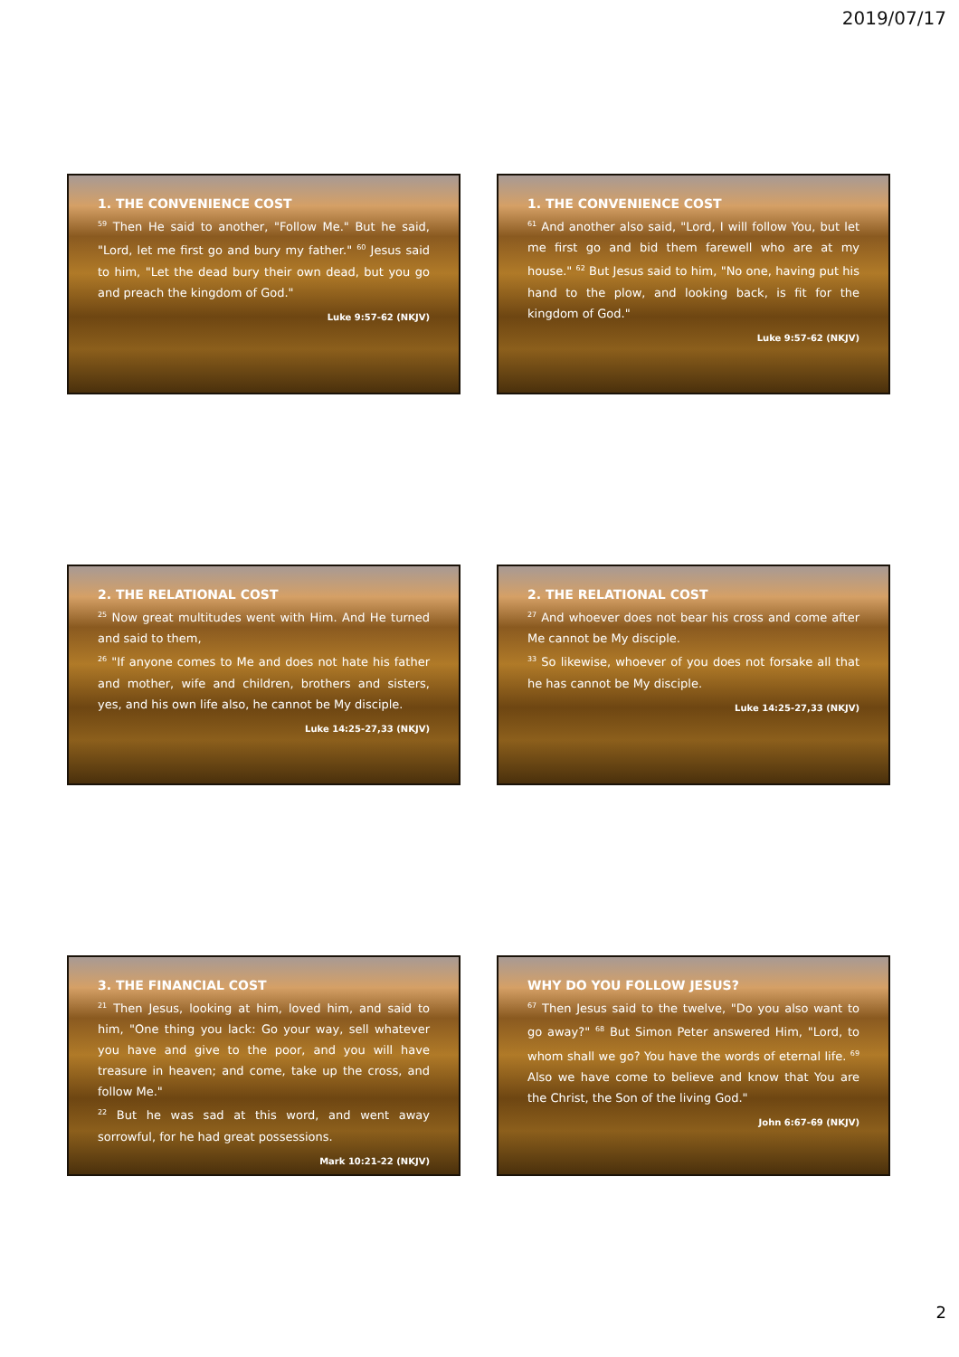2019/07/17
1. THE CONVENIENCE COST
<sup>59</sup> Then He said to another, "Follow Me." But he said, "Lord, let me first go and bury my father." <sup>60</sup> Jesus said to him, "Let the dead bury their own dead, but you go and preach the kingdom of God."
Luke 9:57-62 (NKJV)
1. THE CONVENIENCE COST
<sup>61</sup> And another also said, "Lord, I will follow You, but let me first go and bid them farewell who are at my house." <sup>62</sup> But Jesus said to him, "No one, having put his hand to the plow, and looking back, is fit for the kingdom of God."
Luke 9:57-62 (NKJV)
2. THE RELATIONAL COST
<sup>25</sup> Now great multitudes went with Him. And He turned and said to them,
<sup>26</sup> "If anyone comes to Me and does not hate his father and mother, wife and children, brothers and sisters, yes, and his own life also, he cannot be My disciple.
Luke 14:25-27,33 (NKJV)
2. THE RELATIONAL COST
<sup>27</sup> And whoever does not bear his cross and come after Me cannot be My disciple.
<sup>33</sup> So likewise, whoever of you does not forsake all that he has cannot be My disciple.
Luke 14:25-27,33 (NKJV)
3. THE FINANCIAL COST
<sup>21</sup> Then Jesus, looking at him, loved him, and said to him, "One thing you lack: Go your way, sell whatever you have and give to the poor, and you will have treasure in heaven; and come, take up the cross, and follow Me."
<sup>22</sup> But he was sad at this word, and went away sorrowful, for he had great possessions.
Mark 10:21-22 (NKJV)
WHY DO YOU FOLLOW JESUS?
<sup>67</sup> Then Jesus said to the twelve, "Do you also want to go away?" <sup>68</sup> But Simon Peter answered Him, "Lord, to whom shall we go? You have the words of eternal life. <sup>69</sup> Also we have come to believe and know that You are the Christ, the Son of the living God."
John 6:67-69 (NKJV)
2